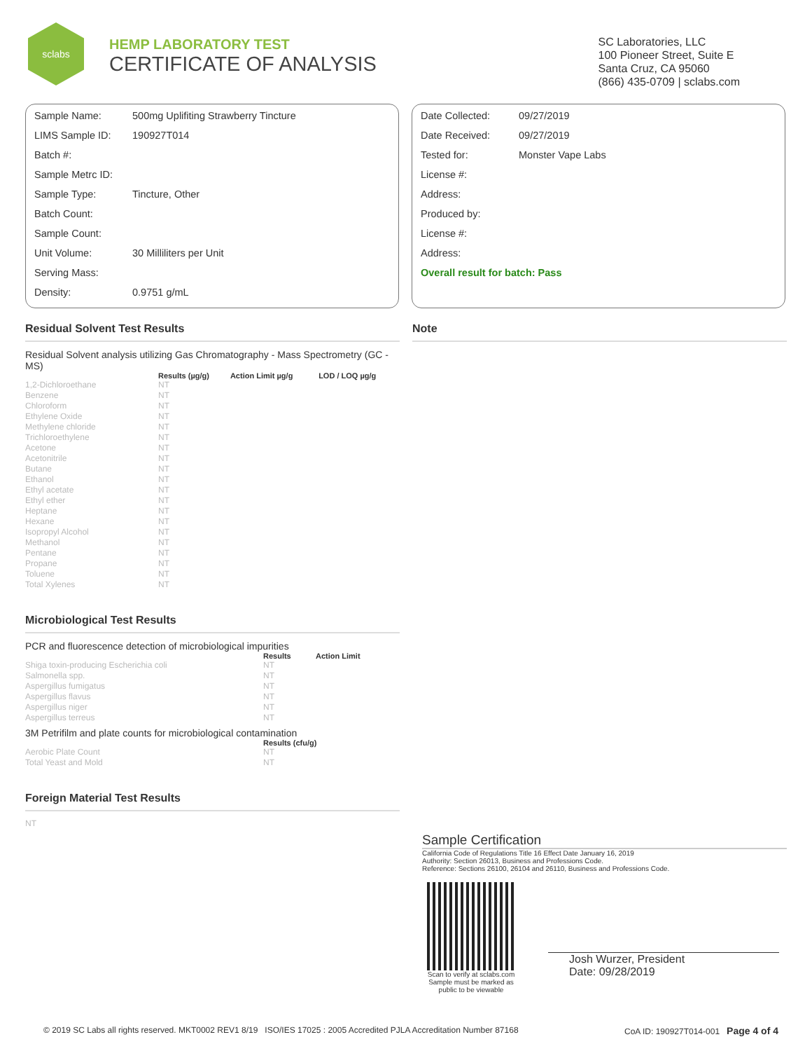sclabs
HEMP LABORATORY TEST
CERTIFICATE OF ANALYSIS
SC Laboratories, LLC
100 Pioneer Street, Suite E
Santa Cruz, CA 95060
(866) 435-0709 | sclabs.com
| Sample Name: | 500mg Uplifiting Strawberry Tincture |
| LIMS Sample ID: | 190927T014 |
| Batch #: | |
| Sample Metrc ID: | |
| Sample Type: | Tincture, Other |
| Batch Count: | |
| Sample Count: | |
| Unit Volume: | 30 Milliliters per Unit |
| Serving Mass: | |
| Density: | 0.9751 g/mL |
| Date Collected: | 09/27/2019 |
| Date Received: | 09/27/2019 |
| Tested for: | Monster Vape Labs |
| License #: | |
| Address: | |
| Produced by: | |
| License #: | |
| Address: | |
| Overall result for batch: Pass | |
Residual Solvent Test Results
Residual Solvent analysis utilizing Gas Chromatography - Mass Spectrometry (GC - MS)
| | Results (µg/g) | Action Limit µg/g | LOD / LOQ µg/g |
| --- | --- | --- | --- |
| 1,2-Dichloroethane | NT | | |
| Benzene | NT | | |
| Chloroform | NT | | |
| Ethylene Oxide | NT | | |
| Methylene chloride | NT | | |
| Trichloroethylene | NT | | |
| Acetone | NT | | |
| Acetonitrile | NT | | |
| Butane | NT | | |
| Ethanol | NT | | |
| Ethyl acetate | NT | | |
| Ethyl ether | NT | | |
| Heptane | NT | | |
| Hexane | NT | | |
| Isopropyl Alcohol | NT | | |
| Methanol | NT | | |
| Pentane | NT | | |
| Propane | NT | | |
| Toluene | NT | | |
| Total Xylenes | NT | | |
Microbiological Test Results
PCR and fluorescence detection of microbiological impurities
| | Results | Action Limit |
| --- | --- | --- |
| Shiga toxin-producing Escherichia coli | NT | |
| Salmonella spp. | NT | |
| Aspergillus fumigatus | NT | |
| Aspergillus flavus | NT | |
| Aspergillus niger | NT | |
| Aspergillus terreus | NT | |
3M Petrifilm and plate counts for microbiological contamination
| | Results (cfu/g) |
| --- | --- |
| Aerobic Plate Count | NT |
| Total Yeast and Mold | NT |
Foreign Material Test Results
NT
Note
Sample Certification
California Code of Regulations Title 16 Effect Date January 16, 2019
Authority: Section 26013, Business and Professions Code.
Reference: Sections 26100, 26104 and 26110, Business and Professions Code.
Scan to verify at sclabs.com
Sample must be marked as
public to be viewable
Josh Wurzer, President
Date: 09/28/2019
© 2019 SC Labs all rights reserved. MKT0002 REV1 8/19 ISO/IES 17025 : 2005 Accredited PJLA Accreditation Number 87168 CoA ID: 190927T014-001 Page 4 of 4